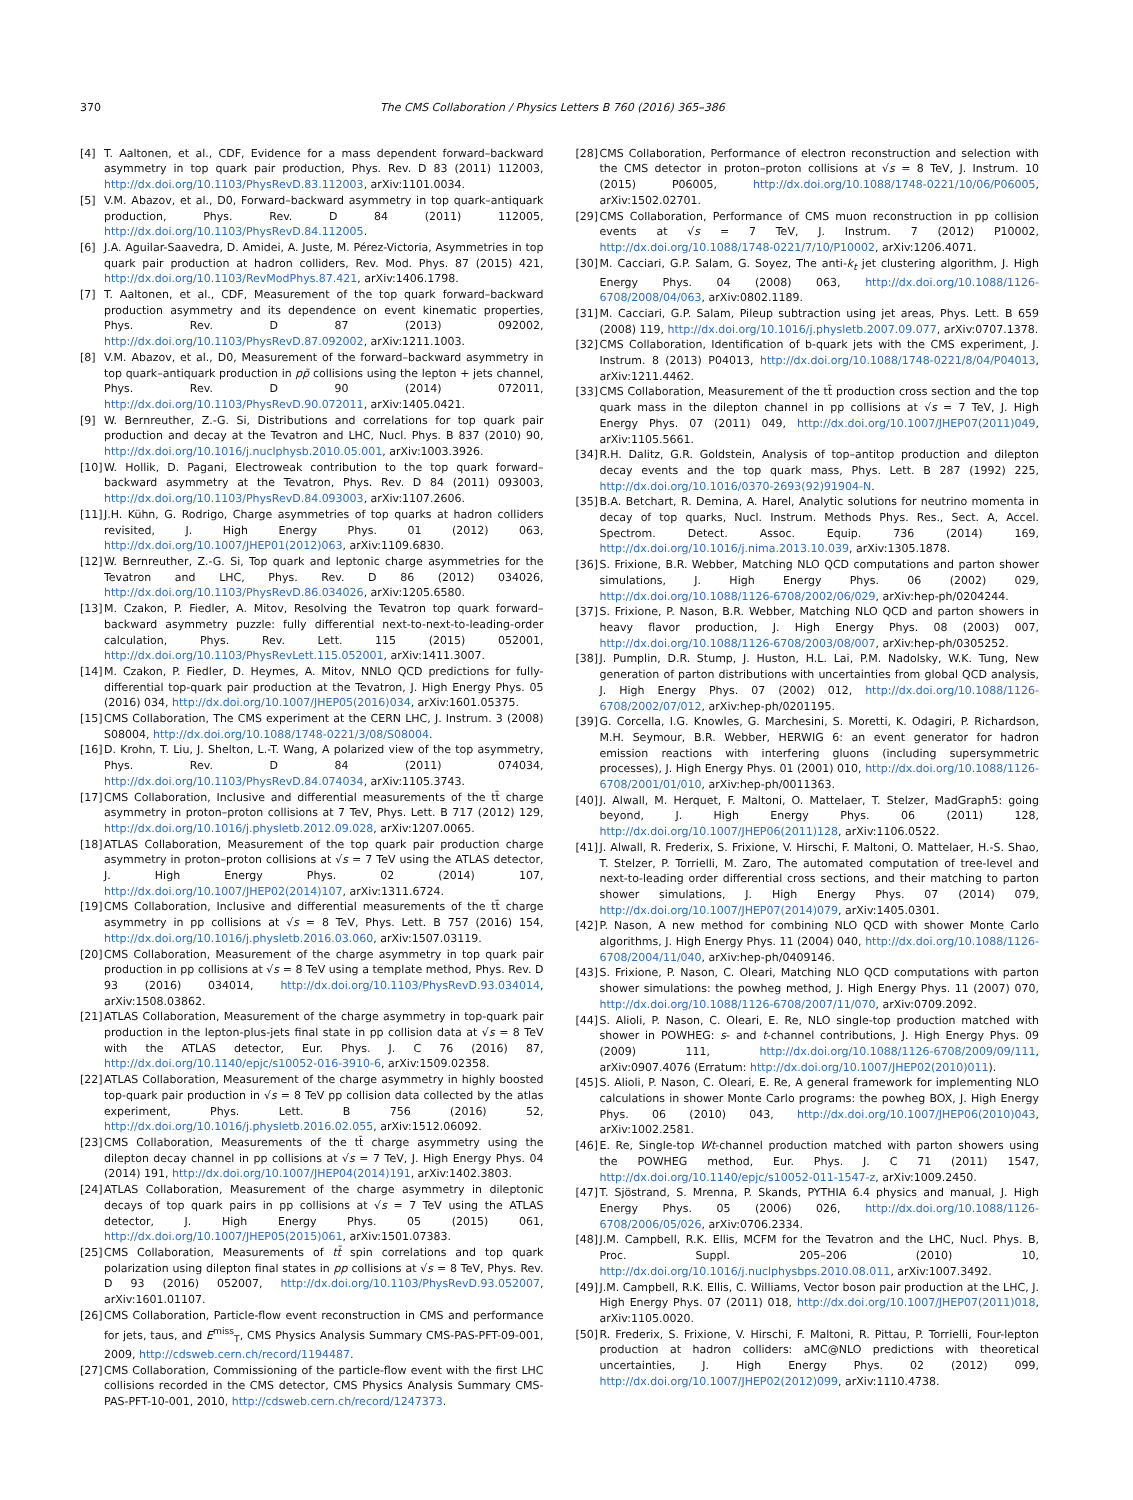370 The CMS Collaboration / Physics Letters B 760 (2016) 365–386
[4] T. Aaltonen, et al., CDF, Evidence for a mass dependent forward–backward asymmetry in top quark pair production, Phys. Rev. D 83 (2011) 112003, http://dx.doi.org/10.1103/PhysRevD.83.112003, arXiv:1101.0034.
[5] V.M. Abazov, et al., D0, Forward–backward asymmetry in top quark–antiquark production, Phys. Rev. D 84 (2011) 112005, http://dx.doi.org/10.1103/PhysRevD.84.112005.
[6] J.A. Aguilar-Saavedra, D. Amidei, A. Juste, M. Pérez-Victoria, Asymmetries in top quark pair production at hadron colliders, Rev. Mod. Phys. 87 (2015) 421, http://dx.doi.org/10.1103/RevModPhys.87.421, arXiv:1406.1798.
[7] T. Aaltonen, et al., CDF, Measurement of the top quark forward–backward production asymmetry and its dependence on event kinematic properties, Phys. Rev. D 87 (2013) 092002, http://dx.doi.org/10.1103/PhysRevD.87.092002, arXiv:1211.1003.
[8] V.M. Abazov, et al., D0, Measurement of the forward–backward asymmetry in top quark–antiquark production in pp̄ collisions using the lepton + jets channel, Phys. Rev. D 90 (2014) 072011, http://dx.doi.org/10.1103/PhysRevD.90.072011, arXiv:1405.0421.
[9] W. Bernreuther, Z.-G. Si, Distributions and correlations for top quark pair production and decay at the Tevatron and LHC, Nucl. Phys. B 837 (2010) 90, http://dx.doi.org/10.1016/j.nuclphysb.2010.05.001, arXiv:1003.3926.
[10] W. Hollik, D. Pagani, Electroweak contribution to the top quark forward–backward asymmetry at the Tevatron, Phys. Rev. D 84 (2011) 093003, http://dx.doi.org/10.1103/PhysRevD.84.093003, arXiv:1107.2606.
[11] J.H. Kühn, G. Rodrigo, Charge asymmetries of top quarks at hadron colliders revisited, J. High Energy Phys. 01 (2012) 063, http://dx.doi.org/10.1007/JHEP01(2012)063, arXiv:1109.6830.
[12] W. Bernreuther, Z.-G. Si, Top quark and leptonic charge asymmetries for the Tevatron and LHC, Phys. Rev. D 86 (2012) 034026, http://dx.doi.org/10.1103/PhysRevD.86.034026, arXiv:1205.6580.
[13] M. Czakon, P. Fiedler, A. Mitov, Resolving the Tevatron top quark forward–backward asymmetry puzzle: fully differential next-to-next-to-leading-order calculation, Phys. Rev. Lett. 115 (2015) 052001, http://dx.doi.org/10.1103/PhysRevLett.115.052001, arXiv:1411.3007.
[14] M. Czakon, P. Fiedler, D. Heymes, A. Mitov, NNLO QCD predictions for fully-differential top-quark pair production at the Tevatron, J. High Energy Phys. 05 (2016) 034, http://dx.doi.org/10.1007/JHEP05(2016)034, arXiv:1601.05375.
[15] CMS Collaboration, The CMS experiment at the CERN LHC, J. Instrum. 3 (2008) S08004, http://dx.doi.org/10.1088/1748-0221/3/08/S08004.
[16] D. Krohn, T. Liu, J. Shelton, L.-T. Wang, A polarized view of the top asymmetry, Phys. Rev. D 84 (2011) 074034, http://dx.doi.org/10.1103/PhysRevD.84.074034, arXiv:1105.3743.
[17] CMS Collaboration, Inclusive and differential measurements of the tt̄ charge asymmetry in proton–proton collisions at 7 TeV, Phys. Lett. B 717 (2012) 129, http://dx.doi.org/10.1016/j.physletb.2012.09.028, arXiv:1207.0065.
[18] ATLAS Collaboration, Measurement of the top quark pair production charge asymmetry in proton–proton collisions at √s = 7 TeV using the ATLAS detector, J. High Energy Phys. 02 (2014) 107, http://dx.doi.org/10.1007/JHEP02(2014)107, arXiv:1311.6724.
[19] CMS Collaboration, Inclusive and differential measurements of the tt̄ charge asymmetry in pp collisions at √s = 8 TeV, Phys. Lett. B 757 (2016) 154, http://dx.doi.org/10.1016/j.physletb.2016.03.060, arXiv:1507.03119.
[20] CMS Collaboration, Measurement of the charge asymmetry in top quark pair production in pp collisions at √s = 8 TeV using a template method, Phys. Rev. D 93 (2016) 034014, http://dx.doi.org/10.1103/PhysRevD.93.034014, arXiv:1508.03862.
[21] ATLAS Collaboration, Measurement of the charge asymmetry in top-quark pair production in the lepton-plus-jets final state in pp collision data at √s = 8 TeV with the ATLAS detector, Eur. Phys. J. C 76 (2016) 87, http://dx.doi.org/10.1140/epjc/s10052-016-3910-6, arXiv:1509.02358.
[22] ATLAS Collaboration, Measurement of the charge asymmetry in highly boosted top-quark pair production in √s = 8 TeV pp collision data collected by the atlas experiment, Phys. Lett. B 756 (2016) 52, http://dx.doi.org/10.1016/j.physletb.2016.02.055, arXiv:1512.06092.
[23] CMS Collaboration, Measurements of the tt̄ charge asymmetry using the dilepton decay channel in pp collisions at √s = 7 TeV, J. High Energy Phys. 04 (2014) 191, http://dx.doi.org/10.1007/JHEP04(2014)191, arXiv:1402.3803.
[24] ATLAS Collaboration, Measurement of the charge asymmetry in dileptonic decays of top quark pairs in pp collisions at √s = 7 TeV using the ATLAS detector, J. High Energy Phys. 05 (2015) 061, http://dx.doi.org/10.1007/JHEP05(2015)061, arXiv:1501.07383.
[25] CMS Collaboration, Measurements of tt̄ spin correlations and top quark polarization using dilepton final states in pp collisions at √s = 8 TeV, Phys. Rev. D 93 (2016) 052007, http://dx.doi.org/10.1103/PhysRevD.93.052007, arXiv:1601.01107.
[26] CMS Collaboration, Particle-flow event reconstruction in CMS and performance for jets, taus, and E<sup>miss</sup><sub>T</sub>, CMS Physics Analysis Summary CMS-PAS-PFT-09-001, 2009, http://cdsweb.cern.ch/record/1194487.
[27] CMS Collaboration, Commissioning of the particle-flow event with the first LHC collisions recorded in the CMS detector, CMS Physics Analysis Summary CMS-PAS-PFT-10-001, 2010, http://cdsweb.cern.ch/record/1247373.
[28] CMS Collaboration, Performance of electron reconstruction and selection with the CMS detector in proton–proton collisions at √s = 8 TeV, J. Instrum. 10 (2015) P06005, http://dx.doi.org/10.1088/1748-0221/10/06/P06005, arXiv:1502.02701.
[29] CMS Collaboration, Performance of CMS muon reconstruction in pp collision events at √s = 7 TeV, J. Instrum. 7 (2012) P10002, http://dx.doi.org/10.1088/1748-0221/7/10/P10002, arXiv:1206.4071.
[30] M. Cacciari, G.P. Salam, G. Soyez, The anti-k<sub>t</sub> jet clustering algorithm, J. High Energy Phys. 04 (2008) 063, http://dx.doi.org/10.1088/1126-6708/2008/04/063, arXiv:0802.1189.
[31] M. Cacciari, G.P. Salam, Pileup subtraction using jet areas, Phys. Lett. B 659 (2008) 119, http://dx.doi.org/10.1016/j.physletb.2007.09.077, arXiv:0707.1378.
[32] CMS Collaboration, Identification of b-quark jets with the CMS experiment, J. Instrum. 8 (2013) P04013, http://dx.doi.org/10.1088/1748-0221/8/04/P04013, arXiv:1211.4462.
[33] CMS Collaboration, Measurement of the tt̄ production cross section and the top quark mass in the dilepton channel in pp collisions at √s = 7 TeV, J. High Energy Phys. 07 (2011) 049, http://dx.doi.org/10.1007/JHEP07(2011)049, arXiv:1105.5661.
[34] R.H. Dalitz, G.R. Goldstein, Analysis of top–antitop production and dilepton decay events and the top quark mass, Phys. Lett. B 287 (1992) 225, http://dx.doi.org/10.1016/0370-2693(92)91904-N.
[35] B.A. Betchart, R. Demina, A. Harel, Analytic solutions for neutrino momenta in decay of top quarks, Nucl. Instrum. Methods Phys. Res., Sect. A, Accel. Spectrom. Detect. Assoc. Equip. 736 (2014) 169, http://dx.doi.org/10.1016/j.nima.2013.10.039, arXiv:1305.1878.
[36] S. Frixione, B.R. Webber, Matching NLO QCD computations and parton shower simulations, J. High Energy Phys. 06 (2002) 029, http://dx.doi.org/10.1088/1126-6708/2002/06/029, arXiv:hep-ph/0204244.
[37] S. Frixione, P. Nason, B.R. Webber, Matching NLO QCD and parton showers in heavy flavor production, J. High Energy Phys. 08 (2003) 007, http://dx.doi.org/10.1088/1126-6708/2003/08/007, arXiv:hep-ph/0305252.
[38] J. Pumplin, D.R. Stump, J. Huston, H.L. Lai, P.M. Nadolsky, W.K. Tung, New generation of parton distributions with uncertainties from global QCD analysis, J. High Energy Phys. 07 (2002) 012, http://dx.doi.org/10.1088/1126-6708/2002/07/012, arXiv:hep-ph/0201195.
[39] G. Corcella, I.G. Knowles, G. Marchesini, S. Moretti, K. Odagiri, P. Richardson, M.H. Seymour, B.R. Webber, HERWIG 6: an event generator for hadron emission reactions with interfering gluons (including supersymmetric processes), J. High Energy Phys. 01 (2001) 010, http://dx.doi.org/10.1088/1126-6708/2001/01/010, arXiv:hep-ph/0011363.
[40] J. Alwall, M. Herquet, F. Maltoni, O. Mattelaer, T. Stelzer, MadGraph5: going beyond, J. High Energy Phys. 06 (2011) 128, http://dx.doi.org/10.1007/JHEP06(2011)128, arXiv:1106.0522.
[41] J. Alwall, R. Frederix, S. Frixione, V. Hirschi, F. Maltoni, O. Mattelaer, H.-S. Shao, T. Stelzer, P. Torrielli, M. Zaro, The automated computation of tree-level and next-to-leading order differential cross sections, and their matching to parton shower simulations, J. High Energy Phys. 07 (2014) 079, http://dx.doi.org/10.1007/JHEP07(2014)079, arXiv:1405.0301.
[42] P. Nason, A new method for combining NLO QCD with shower Monte Carlo algorithms, J. High Energy Phys. 11 (2004) 040, http://dx.doi.org/10.1088/1126-6708/2004/11/040, arXiv:hep-ph/0409146.
[43] S. Frixione, P. Nason, C. Oleari, Matching NLO QCD computations with parton shower simulations: the powheg method, J. High Energy Phys. 11 (2007) 070, http://dx.doi.org/10.1088/1126-6708/2007/11/070, arXiv:0709.2092.
[44] S. Alioli, P. Nason, C. Oleari, E. Re, NLO single-top production matched with shower in POWHEG: s- and t-channel contributions, J. High Energy Phys. 09 (2009) 111, http://dx.doi.org/10.1088/1126-6708/2009/09/111, arXiv:0907.4076 (Erratum: http://dx.doi.org/10.1007/JHEP02(2010)011).
[45] S. Alioli, P. Nason, C. Oleari, E. Re, A general framework for implementing NLO calculations in shower Monte Carlo programs: the powheg BOX, J. High Energy Phys. 06 (2010) 043, http://dx.doi.org/10.1007/JHEP06(2010)043, arXiv:1002.2581.
[46] E. Re, Single-top Wt-channel production matched with parton showers using the POWHEG method, Eur. Phys. J. C 71 (2011) 1547, http://dx.doi.org/10.1140/epjc/s10052-011-1547-z, arXiv:1009.2450.
[47] T. Sjöstrand, S. Mrenna, P. Skands, PYTHIA 6.4 physics and manual, J. High Energy Phys. 05 (2006) 026, http://dx.doi.org/10.1088/1126-6708/2006/05/026, arXiv:0706.2334.
[48] J.M. Campbell, R.K. Ellis, MCFM for the Tevatron and the LHC, Nucl. Phys. B, Proc. Suppl. 205–206 (2010) 10, http://dx.doi.org/10.1016/j.nuclphysbps.2010.08.011, arXiv:1007.3492.
[49] J.M. Campbell, R.K. Ellis, C. Williams, Vector boson pair production at the LHC, J. High Energy Phys. 07 (2011) 018, http://dx.doi.org/10.1007/JHEP07(2011)018, arXiv:1105.0020.
[50] R. Frederix, S. Frixione, V. Hirschi, F. Maltoni, R. Pittau, P. Torrielli, Four-lepton production at hadron colliders: aMC@NLO predictions with theoretical uncertainties, J. High Energy Phys. 02 (2012) 099, http://dx.doi.org/10.1007/JHEP02(2012)099, arXiv:1110.4738.